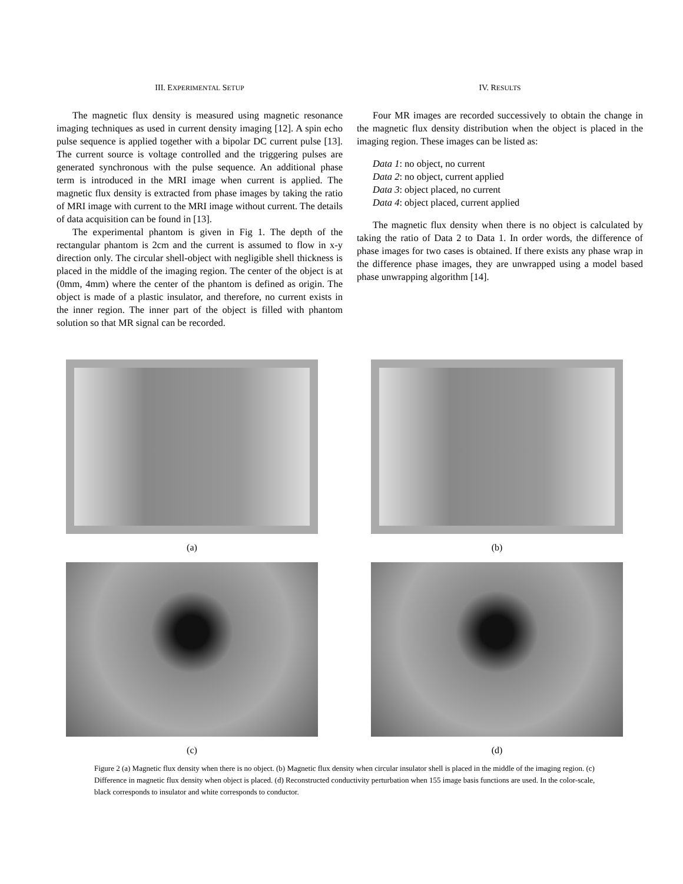III. EXPERIMENTAL SETUP
The magnetic flux density is measured using magnetic resonance imaging techniques as used in current density imaging [12]. A spin echo pulse sequence is applied together with a bipolar DC current pulse [13]. The current source is voltage controlled and the triggering pulses are generated synchronous with the pulse sequence. An additional phase term is introduced in the MRI image when current is applied. The magnetic flux density is extracted from phase images by taking the ratio of MRI image with current to the MRI image without current. The details of data acquisition can be found in [13].
The experimental phantom is given in Fig 1. The depth of the rectangular phantom is 2cm and the current is assumed to flow in x-y direction only. The circular shell-object with negligible shell thickness is placed in the middle of the imaging region. The center of the object is at (0mm, 4mm) where the center of the phantom is defined as origin. The object is made of a plastic insulator, and therefore, no current exists in the inner region. The inner part of the object is filled with phantom solution so that MR signal can be recorded.
IV. RESULTS
Four MR images are recorded successively to obtain the change in the magnetic flux density distribution when the object is placed in the imaging region. These images can be listed as:
Data 1: no object, no current
Data 2: no object, current applied
Data 3: object placed, no current
Data 4: object placed, current applied
The magnetic flux density when there is no object is calculated by taking the ratio of Data 2 to Data 1. In order words, the difference of phase images for two cases is obtained. If there exists any phase wrap in the difference phase images, they are unwrapped using a model based phase unwrapping algorithm [14].
(a)
(b)
(c)
(d)
Figure 2 (a) Magnetic flux density when there is no object. (b) Magnetic flux density when circular insulator shell is placed in the middle of the imaging region. (c) Difference in magnetic flux density when object is placed. (d) Reconstructed conductivity perturbation when 155 image basis functions are used. In the color-scale, black corresponds to insulator and white corresponds to conductor.